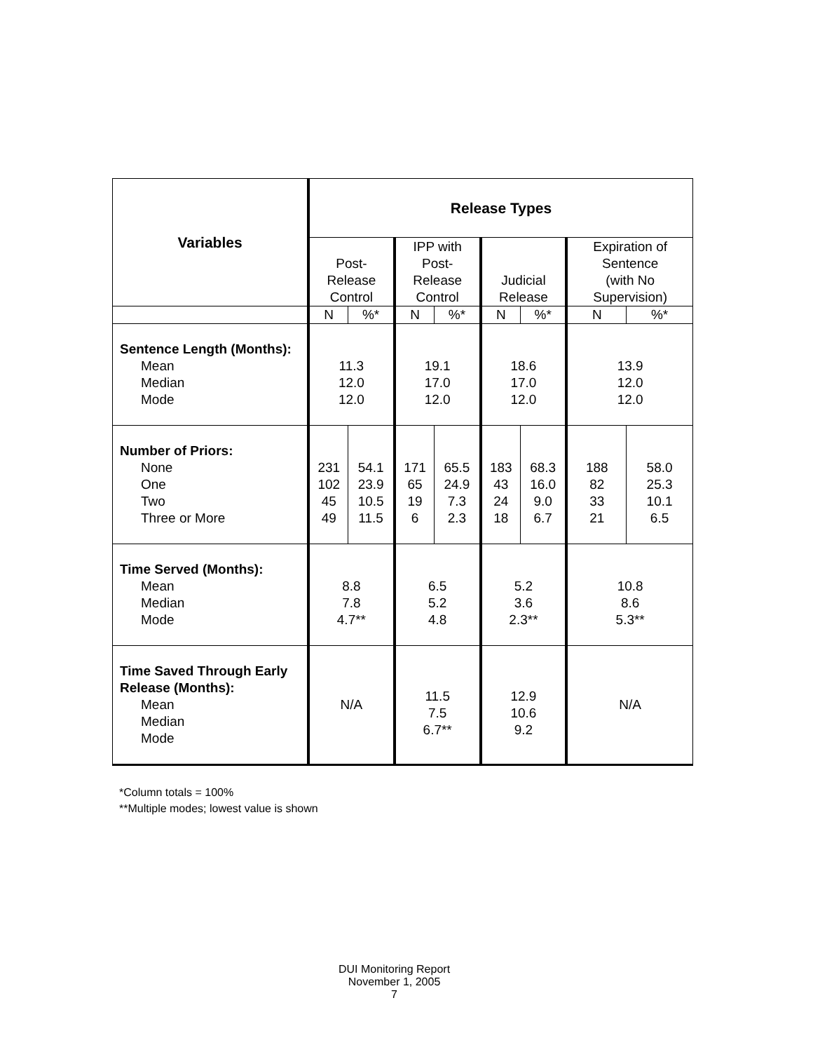| Variables | Release Types | | | | | | | |
| --- | --- | --- | --- | --- | --- | --- | --- | --- |
| | Post- Release Control | | IPP with Post- Release Control | | Judicial Release | | Expiration of Sentence (with No Supervision) | |
| | N | %* | N | %* | N | %* | N | %* |
| Sentence Length (Months): Mean Median Mode | 11.3 12.0 12.0 | | 19.1 17.0 12.0 | | 18.6 17.0 12.0 | | 13.9 12.0 12.0 | |
| Number of Priors: None One Two Three or More | 231 102 45 49 | 54.1 23.9 10.5 11.5 | 171 65 19 6 | 65.5 24.9 7.3 2.3 | 183 43 24 18 | 68.3 16.0 9.0 6.7 | 188 82 33 21 | 58.0 25.3 10.1 6.5 |
| Time Served (Months): Mean Median Mode | 8.8 7.8 4.7** | | 6.5 5.2 4.8 | | 5.2 3.6 2.3** | | 10.8 8.6 5.3** | |
| Time Saved Through Early Release (Months): Mean Median Mode | N/A | | 11.5 7.5 6.7** | | 12.9 10.6 9.2 | | N/A | |
*Column totals = 100%
**Multiple modes; lowest value is shown
DUI Monitoring Report
November 1, 2005
7